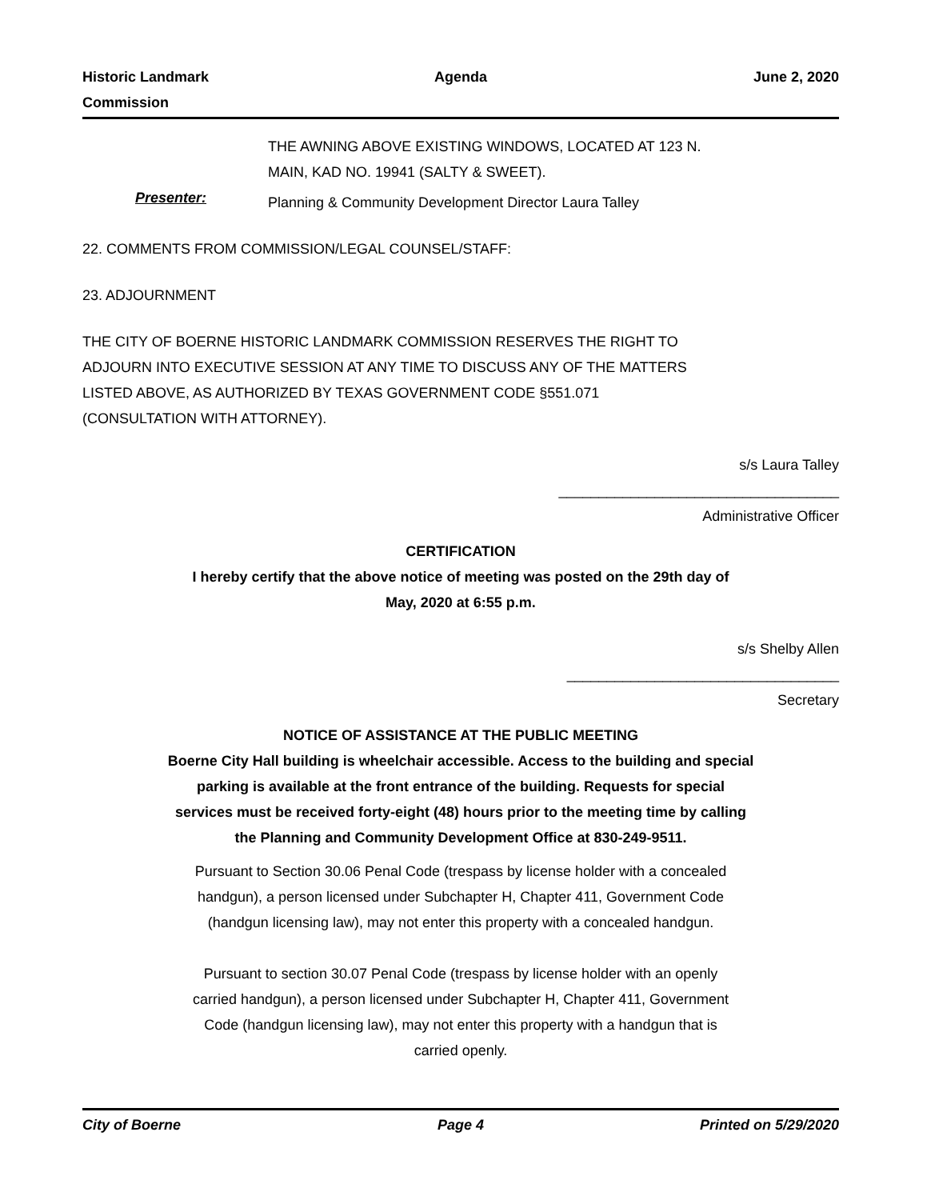Historic Landmark
Commission
Agenda June 2, 2020
THE AWNING ABOVE EXISTING WINDOWS, LOCATED AT 123 N.
MAIN, KAD NO. 19941 (SALTY & SWEET).
Presenter:
Planning & Community Development Director Laura Talley
22. COMMENTS FROM COMMISSION/LEGAL COUNSEL/STAFF:
23. ADJOURNMENT
THE CITY OF BOERNE HISTORIC LANDMARK COMMISSION RESERVES THE RIGHT TO ADJOURN INTO EXECUTIVE SESSION AT ANY TIME TO DISCUSS ANY OF THE MATTERS LISTED ABOVE, AS AUTHORIZED BY TEXAS GOVERNMENT CODE §551.071 (CONSULTATION WITH ATTORNEY).
s/s Laura Talley
___________________________________
Administrative Officer
CERTIFICATION
I hereby certify that the above notice of meeting was posted on the 29th day of
May, 2020 at 6:55 p.m.
s/s Shelby Allen
__________________________________
Secretary
NOTICE OF ASSISTANCE AT THE PUBLIC MEETING
Boerne City Hall building is wheelchair accessible. Access to the building and special
parking is available at the front entrance of the building. Requests for special
services must be received forty-eight (48) hours prior to the meeting time by calling
the Planning and Community Development Office at 830-249-9511.
Pursuant to Section 30.06 Penal Code (trespass by license holder with a concealed
handgun), a person licensed under Subchapter H, Chapter 411, Government Code
(handgun licensing law), may not enter this property with a concealed handgun.
Pursuant to section 30.07 Penal Code (trespass by license holder with an openly
carried handgun), a person licensed under Subchapter H, Chapter 411, Government
Code (handgun licensing law), may not enter this property with a handgun that is
carried openly.
City of Boerne Page 4 Printed on 5/29/2020